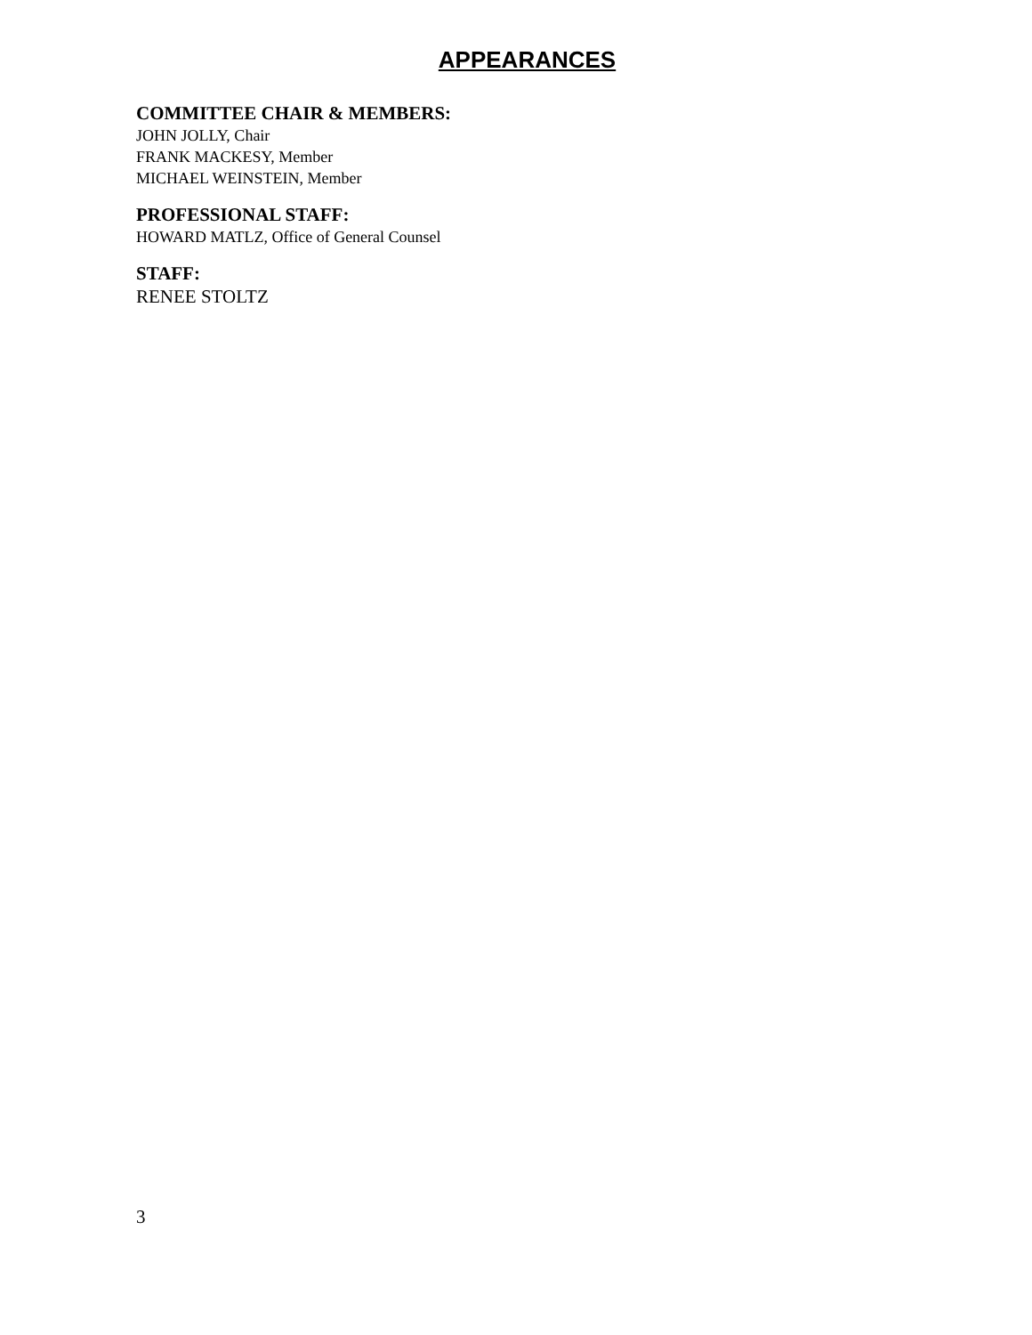APPEARANCES
COMMITTEE CHAIR & MEMBERS:
JOHN JOLLY, Chair
FRANK MACKESY, Member
MICHAEL WEINSTEIN, Member
PROFESSIONAL STAFF:
HOWARD MATLZ, Office of General Counsel
STAFF:
RENEE STOLTZ
3